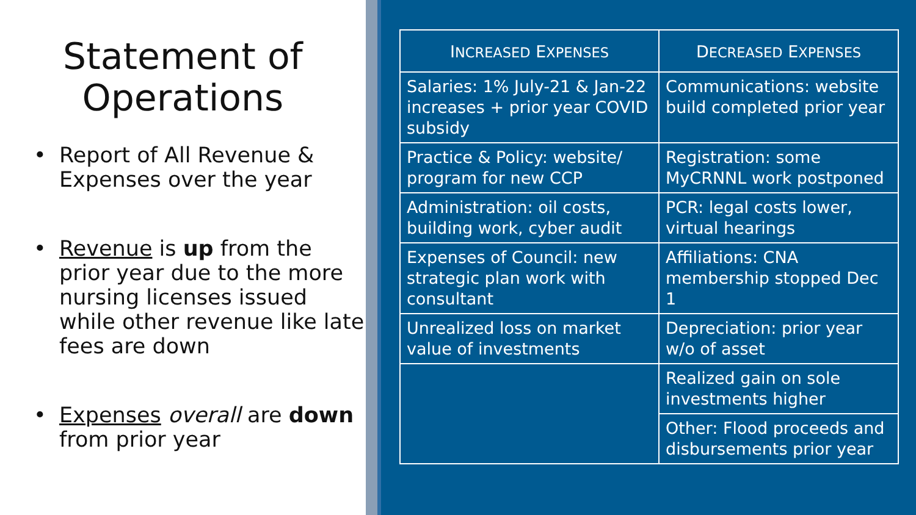Statement of
Operations
• Report of All Revenue & Expenses over the year
• Revenue is up from the prior year due to the more nursing licenses issued while other revenue like late fees are down
• Expenses overall are down from prior year
| I NCREASED E XPENSES | D ECREASED E XPENSES |
| --- | --- |
| Salaries: 1% July-21 & Jan-22 increases + prior year COVID subsidy | Communications: website build completed prior year |
| Practice & Policy: website/ program for new CCP | Registration: some MyCRNNL work postponed |
| Administration: oil costs, building work, cyber audit | PCR: legal costs lower, virtual hearings |
| Expenses of Council: new strategic plan work with consultant | Affiliations: CNA membership stopped Dec 1 |
| Unrealized loss on market value of investments | Depreciation: prior year w/o of asset |
| | Realized gain on sole investments higher |
| | Other: Flood proceeds and disbursements prior year |